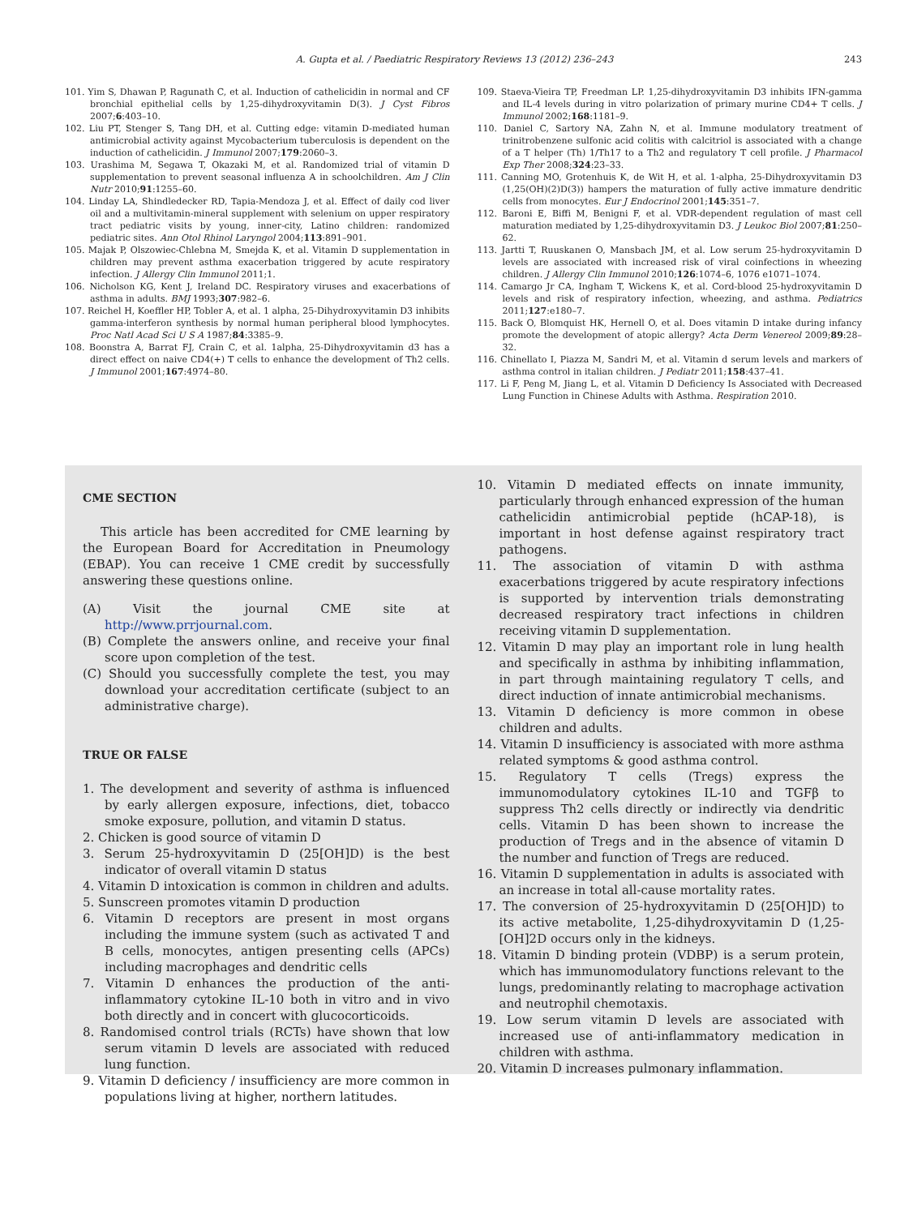A. Gupta et al. / Paediatric Respiratory Reviews 13 (2012) 236–243 243
101. Yim S, Dhawan P, Ragunath C, et al. Induction of cathelicidin in normal and CF bronchial epithelial cells by 1,25-dihydroxyvitamin D(3). J Cyst Fibros 2007;6:403–10.
102. Liu PT, Stenger S, Tang DH, et al. Cutting edge: vitamin D-mediated human antimicrobial activity against Mycobacterium tuberculosis is dependent on the induction of cathelicidin. J Immunol 2007;179:2060–3.
103. Urashima M, Segawa T, Okazaki M, et al. Randomized trial of vitamin D supplementation to prevent seasonal influenza A in schoolchildren. Am J Clin Nutr 2010;91:1255–60.
104. Linday LA, Shindledecker RD, Tapia-Mendoza J, et al. Effect of daily cod liver oil and a multivitamin-mineral supplement with selenium on upper respiratory tract pediatric visits by young, inner-city, Latino children: randomized pediatric sites. Ann Otol Rhinol Laryngol 2004;113:891–901.
105. Majak P, Olszowiec-Chlebna M, Smejda K, et al. Vitamin D supplementation in children may prevent asthma exacerbation triggered by acute respiratory infection. J Allergy Clin Immunol 2011;1.
106. Nicholson KG, Kent J, Ireland DC. Respiratory viruses and exacerbations of asthma in adults. BMJ 1993;307:982–6.
107. Reichel H, Koeffler HP, Tobler A, et al. 1 alpha, 25-Dihydroxyvitamin D3 inhibits gamma-interferon synthesis by normal human peripheral blood lymphocytes. Proc Natl Acad Sci U S A 1987;84:3385–9.
108. Boonstra A, Barrat FJ, Crain C, et al. 1alpha, 25-Dihydroxyvitamin d3 has a direct effect on naive CD4(+) T cells to enhance the development of Th2 cells. J Immunol 2001;167:4974–80.
109. Staeva-Vieira TP, Freedman LP. 1,25-dihydroxyvitamin D3 inhibits IFN-gamma and IL-4 levels during in vitro polarization of primary murine CD4+ T cells. J Immunol 2002;168:1181–9.
110. Daniel C, Sartory NA, Zahn N, et al. Immune modulatory treatment of trinitrobenzene sulfonic acid colitis with calcitriol is associated with a change of a T helper (Th) 1/Th17 to a Th2 and regulatory T cell profile. J Pharmacol Exp Ther 2008;324:23–33.
111. Canning MO, Grotenhuis K, de Wit H, et al. 1-alpha, 25-Dihydroxyvitamin D3 (1,25(OH)(2)D(3)) hampers the maturation of fully active immature dendritic cells from monocytes. Eur J Endocrinol 2001;145:351–7.
112. Baroni E, Biffi M, Benigni F, et al. VDR-dependent regulation of mast cell maturation mediated by 1,25-dihydroxyvitamin D3. J Leukoc Biol 2007;81:250–62.
113. Jartti T, Ruuskanen O, Mansbach JM, et al. Low serum 25-hydroxyvitamin D levels are associated with increased risk of viral coinfections in wheezing children. J Allergy Clin Immunol 2010;126:1074–6, 1076 e1071–1074.
114. Camargo Jr CA, Ingham T, Wickens K, et al. Cord-blood 25-hydroxyvitamin D levels and risk of respiratory infection, wheezing, and asthma. Pediatrics 2011;127:e180–7.
115. Back O, Blomquist HK, Hernell O, et al. Does vitamin D intake during infancy promote the development of atopic allergy? Acta Derm Venereol 2009;89:28–32.
116. Chinellato I, Piazza M, Sandri M, et al. Vitamin d serum levels and markers of asthma control in italian children. J Pediatr 2011;158:437–41.
117. Li F, Peng M, Jiang L, et al. Vitamin D Deficiency Is Associated with Decreased Lung Function in Chinese Adults with Asthma. Respiration 2010.
CME SECTION
This article has been accredited for CME learning by the European Board for Accreditation in Pneumology (EBAP). You can receive 1 CME credit by successfully answering these questions online.
(A) Visit the journal CME site at http://www.prrjournal.com.
(B) Complete the answers online, and receive your final score upon completion of the test.
(C) Should you successfully complete the test, you may download your accreditation certificate (subject to an administrative charge).
TRUE OR FALSE
1. The development and severity of asthma is influenced by early allergen exposure, infections, diet, tobacco smoke exposure, pollution, and vitamin D status.
2. Chicken is good source of vitamin D
3. Serum 25-hydroxyvitamin D (25[OH]D) is the best indicator of overall vitamin D status
4. Vitamin D intoxication is common in children and adults.
5. Sunscreen promotes vitamin D production
6. Vitamin D receptors are present in most organs including the immune system (such as activated T and B cells, monocytes, antigen presenting cells (APCs) including macrophages and dendritic cells
7. Vitamin D enhances the production of the anti-inflammatory cytokine IL-10 both in vitro and in vivo both directly and in concert with glucocorticoids.
8. Randomised control trials (RCTs) have shown that low serum vitamin D levels are associated with reduced lung function.
9. Vitamin D deficiency / insufficiency are more common in populations living at higher, northern latitudes.
10. Vitamin D mediated effects on innate immunity, particularly through enhanced expression of the human cathelicidin antimicrobial peptide (hCAP-18), is important in host defense against respiratory tract pathogens.
11. The association of vitamin D with asthma exacerbations triggered by acute respiratory infections is supported by intervention trials demonstrating decreased respiratory tract infections in children receiving vitamin D supplementation.
12. Vitamin D may play an important role in lung health and specifically in asthma by inhibiting inflammation, in part through maintaining regulatory T cells, and direct induction of innate antimicrobial mechanisms.
13. Vitamin D deficiency is more common in obese children and adults.
14. Vitamin D insufficiency is associated with more asthma related symptoms & good asthma control.
15. Regulatory T cells (Tregs) express the immunomodulatory cytokines IL-10 and TGFβ to suppress Th2 cells directly or indirectly via dendritic cells. Vitamin D has been shown to increase the production of Tregs and in the absence of vitamin D the number and function of Tregs are reduced.
16. Vitamin D supplementation in adults is associated with an increase in total all-cause mortality rates.
17. The conversion of 25-hydroxyvitamin D (25[OH]D) to its active metabolite, 1,25-dihydroxyvitamin D (1,25-[OH]2D occurs only in the kidneys.
18. Vitamin D binding protein (VDBP) is a serum protein, which has immunomodulatory functions relevant to the lungs, predominantly relating to macrophage activation and neutrophil chemotaxis.
19. Low serum vitamin D levels are associated with increased use of anti-inflammatory medication in children with asthma.
20. Vitamin D increases pulmonary inflammation.